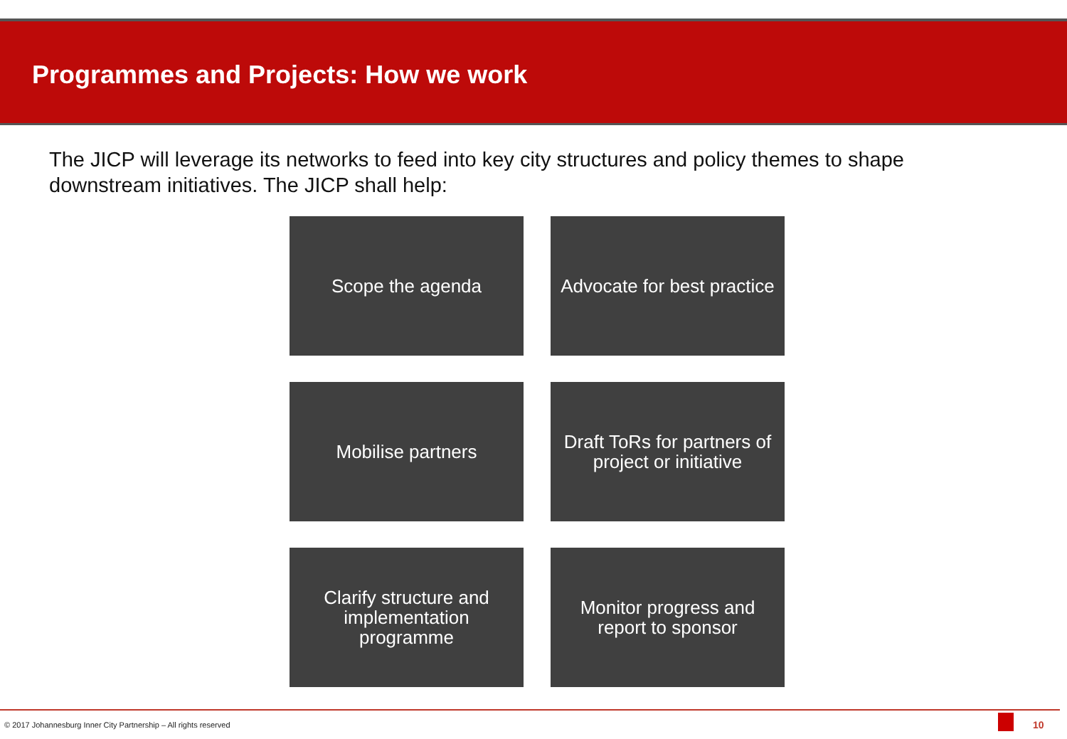Programmes and Projects: How we work
The JICP will leverage its networks to feed into key city structures and policy themes to shape downstream initiatives. The JICP shall help:
Scope the agenda
Advocate for best practice
Mobilise partners
Draft ToRs for partners of
project or initiative
Clarify structure and
implementation
programme
Monitor progress and
report to sponsor
© 2017 Johannesburg Inner City Partnership – All rights reserved
10